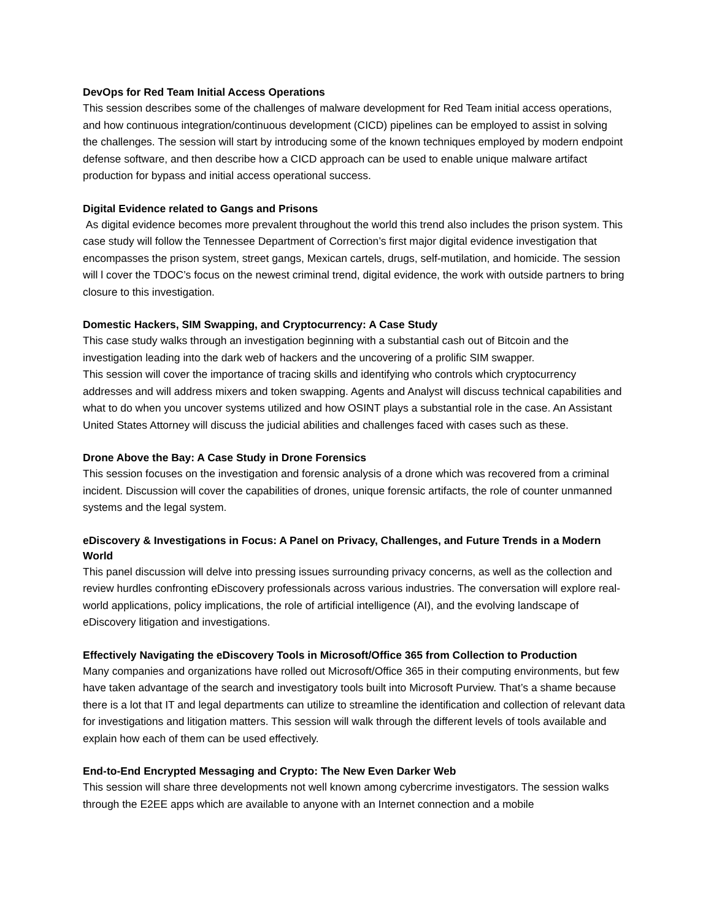DevOps for Red Team Initial Access Operations
This session describes some of the challenges of malware development for Red Team initial access operations, and how continuous integration/continuous development (CICD) pipelines can be employed to assist in solving the challenges. The session will start by introducing some of the known techniques employed by modern endpoint defense software, and then describe how a CICD approach can be used to enable unique malware artifact production for bypass and initial access operational success.
Digital Evidence related to Gangs and Prisons
As digital evidence becomes more prevalent throughout the world this trend also includes the prison system. This case study will follow the Tennessee Department of Correction’s first major digital evidence investigation that encompasses the prison system, street gangs, Mexican cartels, drugs, self-mutilation, and homicide. The session will l cover the TDOC’s focus on the newest criminal trend, digital evidence, the work with outside partners to bring closure to this investigation.
Domestic Hackers, SIM Swapping, and Cryptocurrency: A Case Study
This case study walks through an investigation beginning with a substantial cash out of Bitcoin and the investigation leading into the dark web of hackers and the uncovering of a prolific SIM swapper.
This session will cover the importance of tracing skills and identifying who controls which cryptocurrency addresses and will address mixers and token swapping. Agents and Analyst will discuss technical capabilities and what to do when you uncover systems utilized and how OSINT plays a substantial role in the case. An Assistant United States Attorney will discuss the judicial abilities and challenges faced with cases such as these.
Drone Above the Bay: A Case Study in Drone Forensics
This session focuses on the investigation and forensic analysis of a drone which was recovered from a criminal incident. Discussion will cover the capabilities of drones, unique forensic artifacts, the role of counter unmanned systems and the legal system.
eDiscovery & Investigations in Focus: A Panel on Privacy, Challenges, and Future Trends in a Modern World
This panel discussion will delve into pressing issues surrounding privacy concerns, as well as the collection and review hurdles confronting eDiscovery professionals across various industries. The conversation will explore real-world applications, policy implications, the role of artificial intelligence (AI), and the evolving landscape of eDiscovery litigation and investigations.
Effectively Navigating the eDiscovery Tools in Microsoft/Office 365 from Collection to Production
Many companies and organizations have rolled out Microsoft/Office 365 in their computing environments, but few have taken advantage of the search and investigatory tools built into Microsoft Purview. That’s a shame because there is a lot that IT and legal departments can utilize to streamline the identification and collection of relevant data for investigations and litigation matters. This session will walk through the different levels of tools available and explain how each of them can be used effectively.
End-to-End Encrypted Messaging and Crypto: The New Even Darker Web
This session will share three developments not well known among cybercrime investigators. The session walks through the E2EE apps which are available to anyone with an Internet connection and a mobile